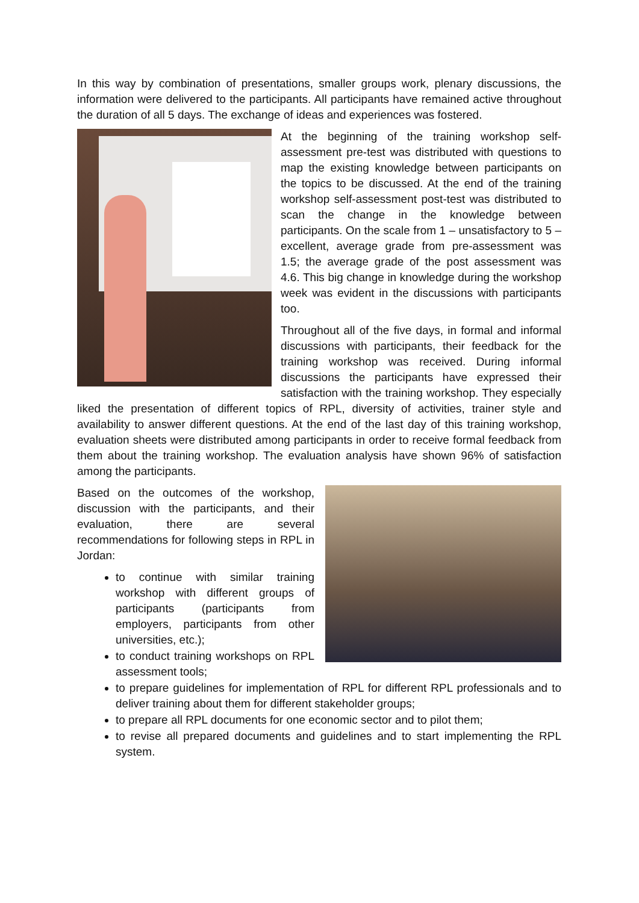In this way by combination of presentations, smaller groups work, plenary discussions, the information were delivered to the participants. All participants have remained active throughout the duration of all 5 days. The exchange of ideas and experiences was fostered.
At the beginning of the training workshop self-assessment pre-test was distributed with questions to map the existing knowledge between participants on the topics to be discussed. At the end of the training workshop self-assessment post-test was distributed to scan the change in the knowledge between participants. On the scale from 1 – unsatisfactory to 5 – excellent, average grade from pre-assessment was 1.5; the average grade of the post assessment was 4.6. This big change in knowledge during the workshop week was evident in the discussions with participants too.
Throughout all of the five days, in formal and informal discussions with participants, their feedback for the training workshop was received. During informal discussions the participants have expressed their satisfaction with the training workshop. They especially liked the presentation of different topics of RPL, diversity of activities, trainer style and availability to answer different questions. At the end of the last day of this training workshop, evaluation sheets were distributed among participants in order to receive formal feedback from them about the training workshop. The evaluation analysis have shown 96% of satisfaction among the participants.
Based on the outcomes of the workshop, discussion with the participants, and their evaluation, there are several recommendations for following steps in RPL in Jordan:
to continue with similar training workshop with different groups of participants (participants from employers, participants from other universities, etc.);
to conduct training workshops on RPL assessment tools;
to prepare guidelines for implementation of RPL for different RPL professionals and to deliver training about them for different stakeholder groups;
to prepare all RPL documents for one economic sector and to pilot them;
to revise all prepared documents and guidelines and to start implementing the RPL system.